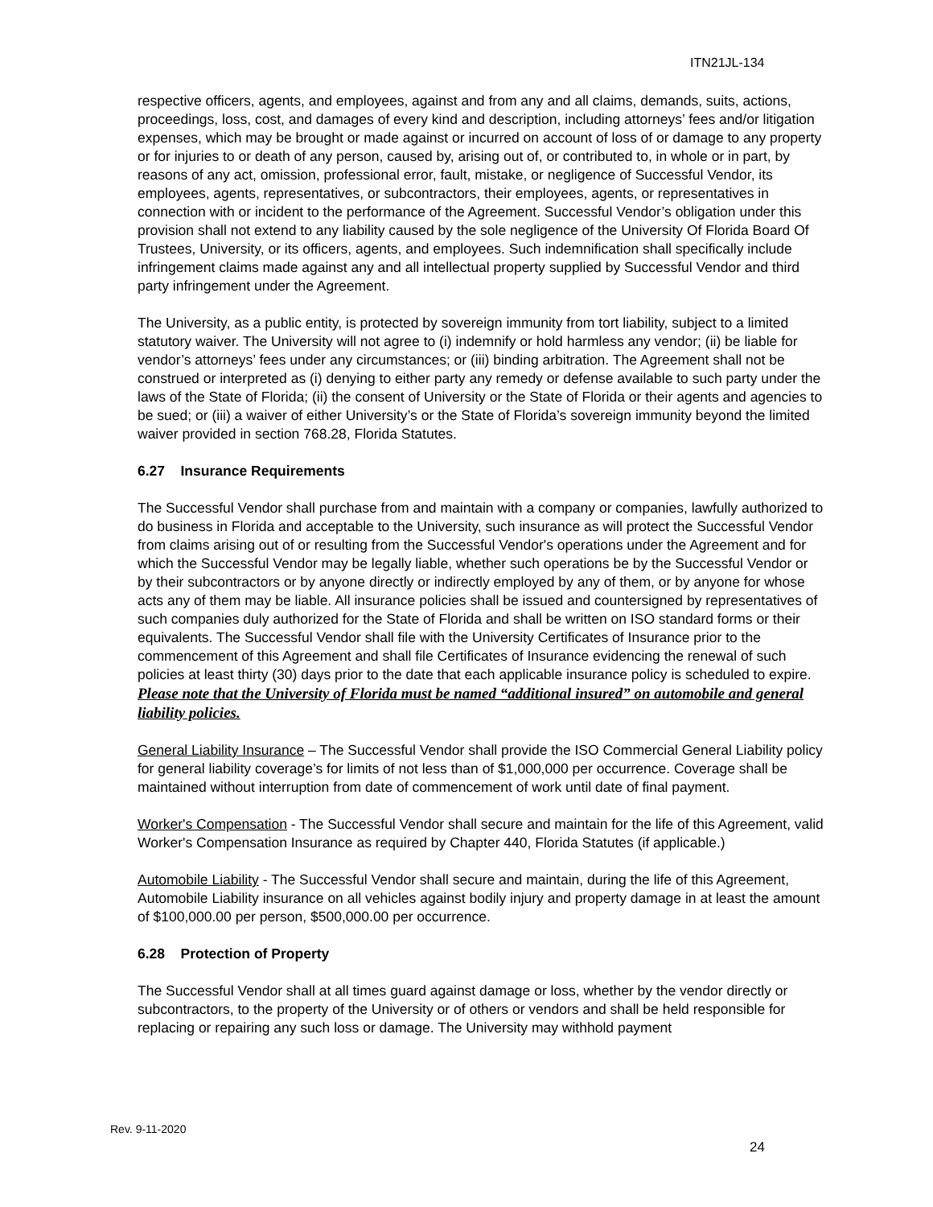ITN21JL-134
respective officers, agents, and employees, against and from any and all claims, demands, suits, actions, proceedings, loss, cost, and damages of every kind and description, including attorneys’ fees and/or litigation expenses, which may be brought or made against or incurred on account of loss of or damage to any property or for injuries to or death of any person, caused by, arising out of, or contributed to, in whole or in part, by reasons of any act, omission, professional error, fault, mistake, or negligence of Successful Vendor, its employees, agents, representatives, or subcontractors, their employees, agents, or representatives in connection with or incident to the performance of the Agreement. Successful Vendor’s obligation under this provision shall not extend to any liability caused by the sole negligence of the University Of Florida Board Of Trustees, University, or its officers, agents, and employees. Such indemnification shall specifically include infringement claims made against any and all intellectual property supplied by Successful Vendor and third party infringement under the Agreement.
The University, as a public entity, is protected by sovereign immunity from tort liability, subject to a limited statutory waiver. The University will not agree to (i) indemnify or hold harmless any vendor; (ii) be liable for vendor’s attorneys’ fees under any circumstances; or (iii) binding arbitration. The Agreement shall not be construed or interpreted as (i) denying to either party any remedy or defense available to such party under the laws of the State of Florida; (ii) the consent of University or the State of Florida or their agents and agencies to be sued; or (iii) a waiver of either University’s or the State of Florida’s sovereign immunity beyond the limited waiver provided in section 768.28, Florida Statutes.
6.27 Insurance Requirements
The Successful Vendor shall purchase from and maintain with a company or companies, lawfully authorized to do business in Florida and acceptable to the University, such insurance as will protect the Successful Vendor from claims arising out of or resulting from the Successful Vendor's operations under the Agreement and for which the Successful Vendor may be legally liable, whether such operations be by the Successful Vendor or by their subcontractors or by anyone directly or indirectly employed by any of them, or by anyone for whose acts any of them may be liable. All insurance policies shall be issued and countersigned by representatives of such companies duly authorized for the State of Florida and shall be written on ISO standard forms or their equivalents. The Successful Vendor shall file with the University Certificates of Insurance prior to the commencement of this Agreement and shall file Certificates of Insurance evidencing the renewal of such policies at least thirty (30) days prior to the date that each applicable insurance policy is scheduled to expire. Please note that the University of Florida must be named “additional insured” on automobile and general liability policies.
General Liability Insurance – The Successful Vendor shall provide the ISO Commercial General Liability policy for general liability coverage’s for limits of not less than of $1,000,000 per occurrence. Coverage shall be maintained without interruption from date of commencement of work until date of final payment.
Worker's Compensation - The Successful Vendor shall secure and maintain for the life of this Agreement, valid Worker's Compensation Insurance as required by Chapter 440, Florida Statutes (if applicable.)
Automobile Liability - The Successful Vendor shall secure and maintain, during the life of this Agreement, Automobile Liability insurance on all vehicles against bodily injury and property damage in at least the amount of $100,000.00 per person, $500,000.00 per occurrence.
6.28 Protection of Property
The Successful Vendor shall at all times guard against damage or loss, whether by the vendor directly or subcontractors, to the property of the University or of others or vendors and shall be held responsible for replacing or repairing any such loss or damage. The University may withhold payment
Rev. 9-11-2020
24